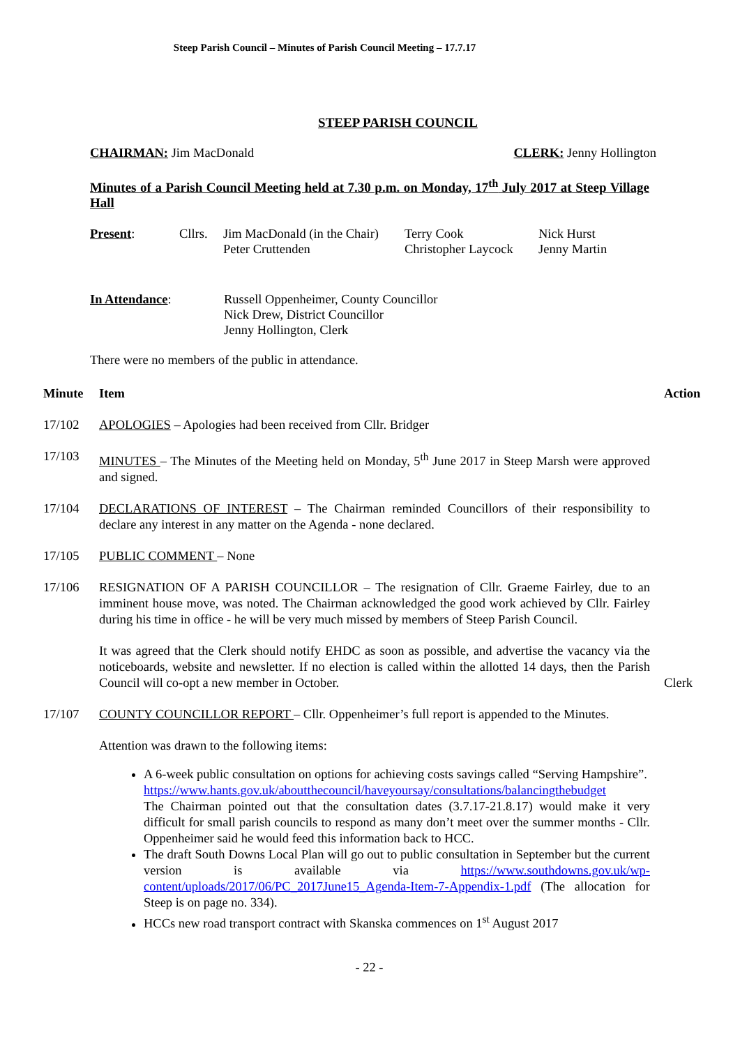Steep Parish Council – Minutes of Parish Council Meeting – 17.7.17
STEEP PARISH COUNCIL
CHAIRMAN: Jim MacDonald CLERK: Jenny Hollington
Minutes of a Parish Council Meeting held at 7.30 p.m. on Monday, 17<sup>th</sup> July 2017 at Steep Village Hall
Present: Cllrs. Jim MacDonald (in the Chair)
Peter Cruttenden Terry Cook
Christopher Laycock Nick Hurst
Jenny Martin
In Attendance: Russell Oppenheimer, County Councillor
Nick Drew, District Councillor
Jenny Hollington, Clerk
There were no members of the public in attendance.
Minute Item Action
17/102
APOLOGIES – Apologies had been received from Cllr. Bridger
17/103
MINUTES – The Minutes of the Meeting held on Monday, 5<sup>th</sup> June 2017 in Steep Marsh were approved and signed.
17/104
DECLARATIONS OF INTEREST – The Chairman reminded Councillors of their responsibility to declare any interest in any matter on the Agenda - none declared.
17/105
PUBLIC COMMENT – None
17/106
RESIGNATION OF A PARISH COUNCILLOR – The resignation of Cllr. Graeme Fairley, due to an imminent house move, was noted. The Chairman acknowledged the good work achieved by Cllr. Fairley during his time in office - he will be very much missed by members of Steep Parish Council.
It was agreed that the Clerk should notify EHDC as soon as possible, and advertise the vacancy via the noticeboards, website and newsletter. If no election is called within the allotted 14 days, then the Parish Council will co-opt a new member in October.
Clerk
17/107
COUNTY COUNCILLOR REPORT – Cllr. Oppenheimer’s full report is appended to the Minutes.
Attention was drawn to the following items:
A 6-week public consultation on options for achieving costs savings called “Serving Hampshire”.
https://www.hants.gov.uk/aboutthecouncil/haveyoursay/consultations/balancingthebudget
The Chairman pointed out that the consultation dates (3.7.17-21.8.17) would make it very difficult for small parish councils to respond as many don’t meet over the summer months - Cllr. Oppenheimer said he would feed this information back to HCC.
The draft South Downs Local Plan will go out to public consultation in September but the current version is available via https://www.southdowns.gov.uk/wp-content/uploads/2017/06/PC_2017June15_Agenda-Item-7-Appendix-1.pdf (The allocation for Steep is on page no. 334).
HCCs new road transport contract with Skanska commences on 1<sup>st</sup> August 2017
- 22 -